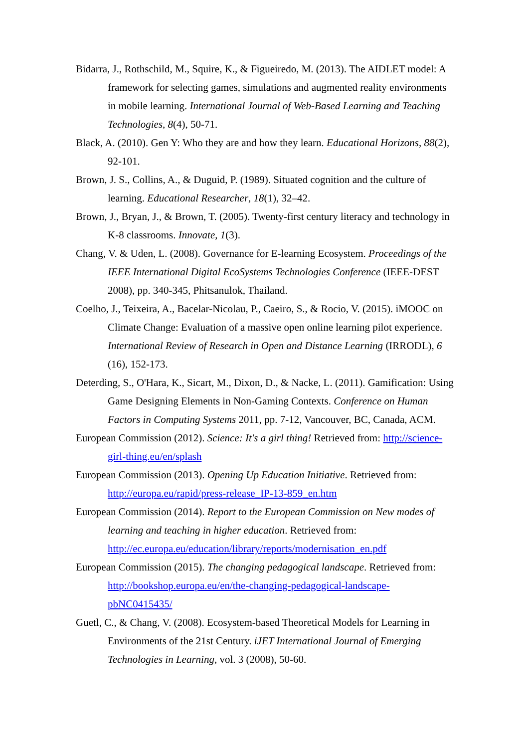Bidarra, J., Rothschild, M., Squire, K., & Figueiredo, M. (2013). The AIDLET model: A framework for selecting games, simulations and augmented reality environments in mobile learning. International Journal of Web-Based Learning and Teaching Technologies, 8(4), 50-71.
Black, A. (2010). Gen Y: Who they are and how they learn. Educational Horizons, 88(2), 92-101.
Brown, J. S., Collins, A., & Duguid, P. (1989). Situated cognition and the culture of learning. Educational Researcher, 18(1), 32–42.
Brown, J., Bryan, J., & Brown, T. (2005). Twenty-first century literacy and technology in K-8 classrooms. Innovate, 1(3).
Chang, V. & Uden, L. (2008). Governance for E-learning Ecosystem. Proceedings of the IEEE International Digital EcoSystems Technologies Conference (IEEE-DEST 2008), pp. 340-345, Phitsanulok, Thailand.
Coelho, J., Teixeira, A., Bacelar-Nicolau, P., Caeiro, S., & Rocio, V. (2015). iMOOC on Climate Change: Evaluation of a massive open online learning pilot experience. International Review of Research in Open and Distance Learning (IRRODL), 6 (16), 152-173.
Deterding, S., O'Hara, K., Sicart, M., Dixon, D., & Nacke, L. (2011). Gamification: Using Game Designing Elements in Non-Gaming Contexts. Conference on Human Factors in Computing Systems 2011, pp. 7-12, Vancouver, BC, Canada, ACM.
European Commission (2012). Science: It's a girl thing! Retrieved from: http://science-girl-thing.eu/en/splash
European Commission (2013). Opening Up Education Initiative. Retrieved from: http://europa.eu/rapid/press-release_IP-13-859_en.htm
European Commission (2014). Report to the European Commission on New modes of learning and teaching in higher education. Retrieved from: http://ec.europa.eu/education/library/reports/modernisation_en.pdf
European Commission (2015). The changing pedagogical landscape. Retrieved from: http://bookshop.europa.eu/en/the-changing-pedagogical-landscape-pbNC0415435/
Guetl, C., & Chang, V. (2008). Ecosystem-based Theoretical Models for Learning in Environments of the 21st Century. iJET International Journal of Emerging Technologies in Learning, vol. 3 (2008), 50-60.